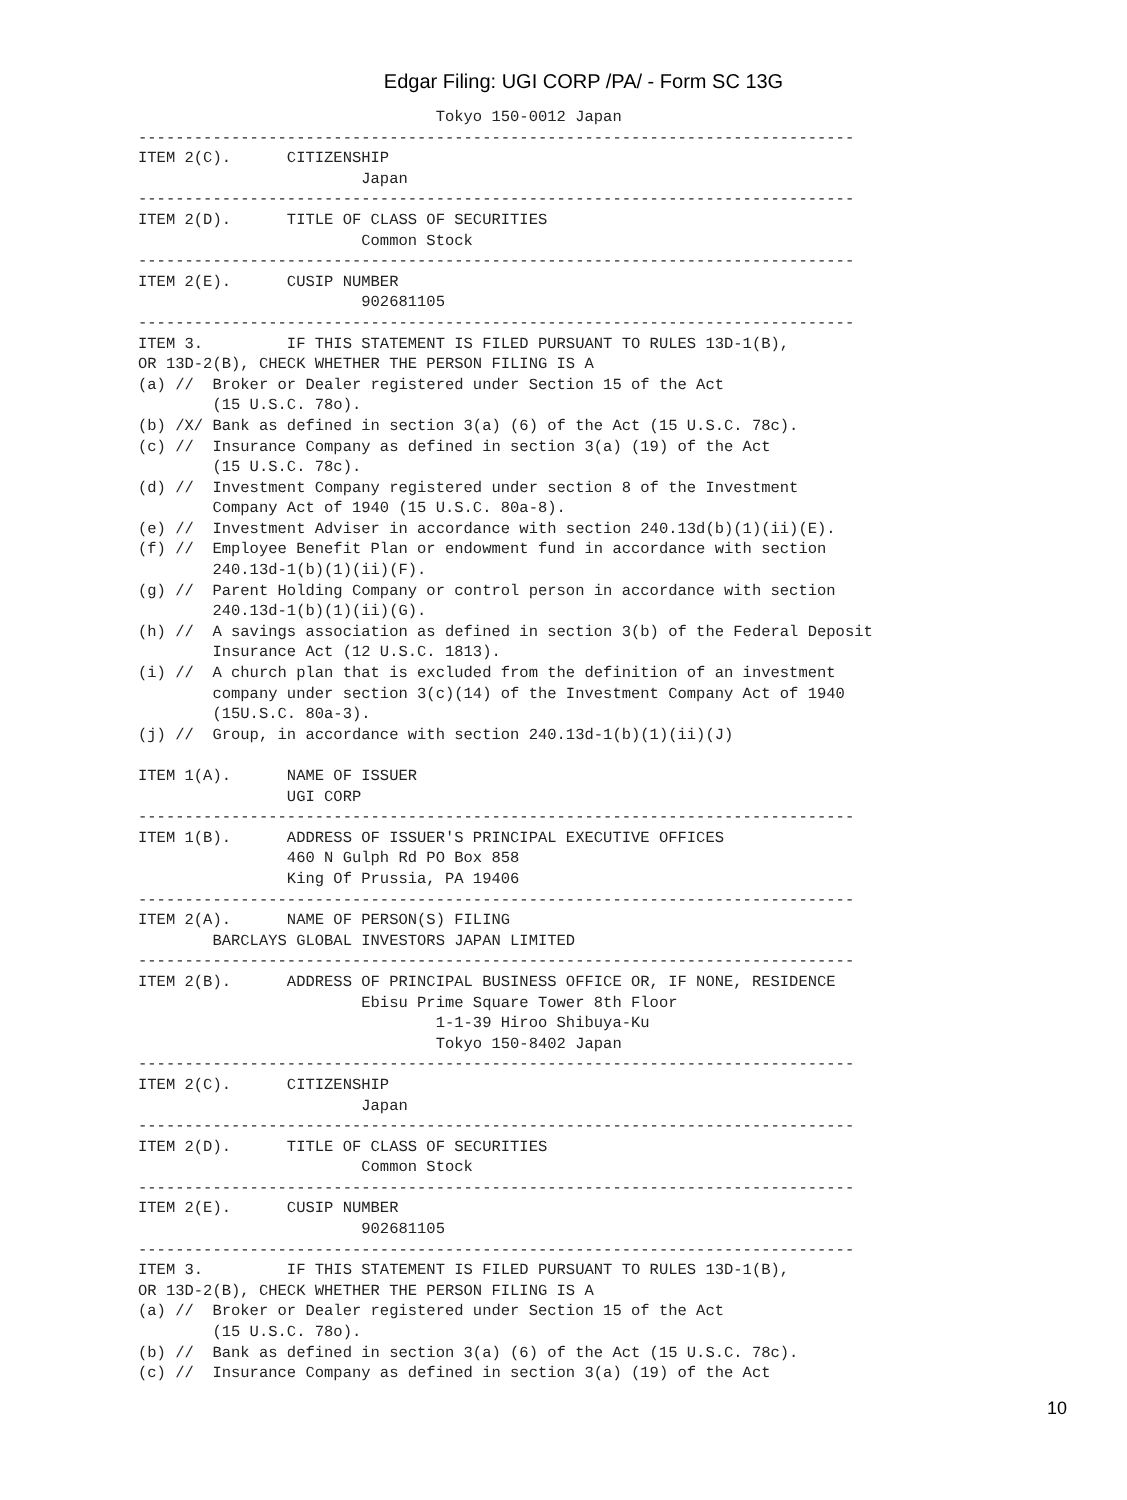Edgar Filing: UGI CORP /PA/ - Form SC 13G
                                Tokyo 150-0012 Japan
-----------------------------------------------------------------------------
ITEM 2(C).      CITIZENSHIP
                        Japan
-----------------------------------------------------------------------------
ITEM 2(D).      TITLE OF CLASS OF SECURITIES
                        Common Stock
-----------------------------------------------------------------------------
ITEM 2(E).      CUSIP NUMBER
                        902681105
-----------------------------------------------------------------------------
ITEM 3.         IF THIS STATEMENT IS FILED PURSUANT TO RULES 13D-1(B),
OR 13D-2(B), CHECK WHETHER THE PERSON FILING IS A
(a) //  Broker or Dealer registered under Section 15 of the Act
        (15 U.S.C. 78o).
(b) /X/ Bank as defined in section 3(a) (6) of the Act (15 U.S.C. 78c).
(c) //  Insurance Company as defined in section 3(a) (19) of the Act
        (15 U.S.C. 78c).
(d) //  Investment Company registered under section 8 of the Investment
        Company Act of 1940 (15 U.S.C. 80a-8).
(e) //  Investment Adviser in accordance with section 240.13d(b)(1)(ii)(E).
(f) //  Employee Benefit Plan or endowment fund in accordance with section
        240.13d-1(b)(1)(ii)(F).
(g) //  Parent Holding Company or control person in accordance with section
        240.13d-1(b)(1)(ii)(G).
(h) //  A savings association as defined in section 3(b) of the Federal Deposit
        Insurance Act (12 U.S.C. 1813).
(i) //  A church plan that is excluded from the definition of an investment
        company under section 3(c)(14) of the Investment Company Act of 1940
        (15U.S.C. 80a-3).
(j) //  Group, in accordance with section 240.13d-1(b)(1)(ii)(J)

ITEM 1(A).      NAME OF ISSUER
                UGI CORP
-----------------------------------------------------------------------------
ITEM 1(B).      ADDRESS OF ISSUER'S PRINCIPAL EXECUTIVE OFFICES
                460 N Gulph Rd PO Box 858
                King Of Prussia, PA 19406
-----------------------------------------------------------------------------
ITEM 2(A).      NAME OF PERSON(S) FILING
        BARCLAYS GLOBAL INVESTORS JAPAN LIMITED
-----------------------------------------------------------------------------
ITEM 2(B).      ADDRESS OF PRINCIPAL BUSINESS OFFICE OR, IF NONE, RESIDENCE
                        Ebisu Prime Square Tower 8th Floor
                                1-1-39 Hiroo Shibuya-Ku
                                Tokyo 150-8402 Japan
-----------------------------------------------------------------------------
ITEM 2(C).      CITIZENSHIP
                        Japan
-----------------------------------------------------------------------------
ITEM 2(D).      TITLE OF CLASS OF SECURITIES
                        Common Stock
-----------------------------------------------------------------------------
ITEM 2(E).      CUSIP NUMBER
                        902681105
-----------------------------------------------------------------------------
ITEM 3.         IF THIS STATEMENT IS FILED PURSUANT TO RULES 13D-1(B),
OR 13D-2(B), CHECK WHETHER THE PERSON FILING IS A
(a) //  Broker or Dealer registered under Section 15 of the Act
        (15 U.S.C. 78o).
(b) //  Bank as defined in section 3(a) (6) of the Act (15 U.S.C. 78c).
(c) //  Insurance Company as defined in section 3(a) (19) of the Act
10